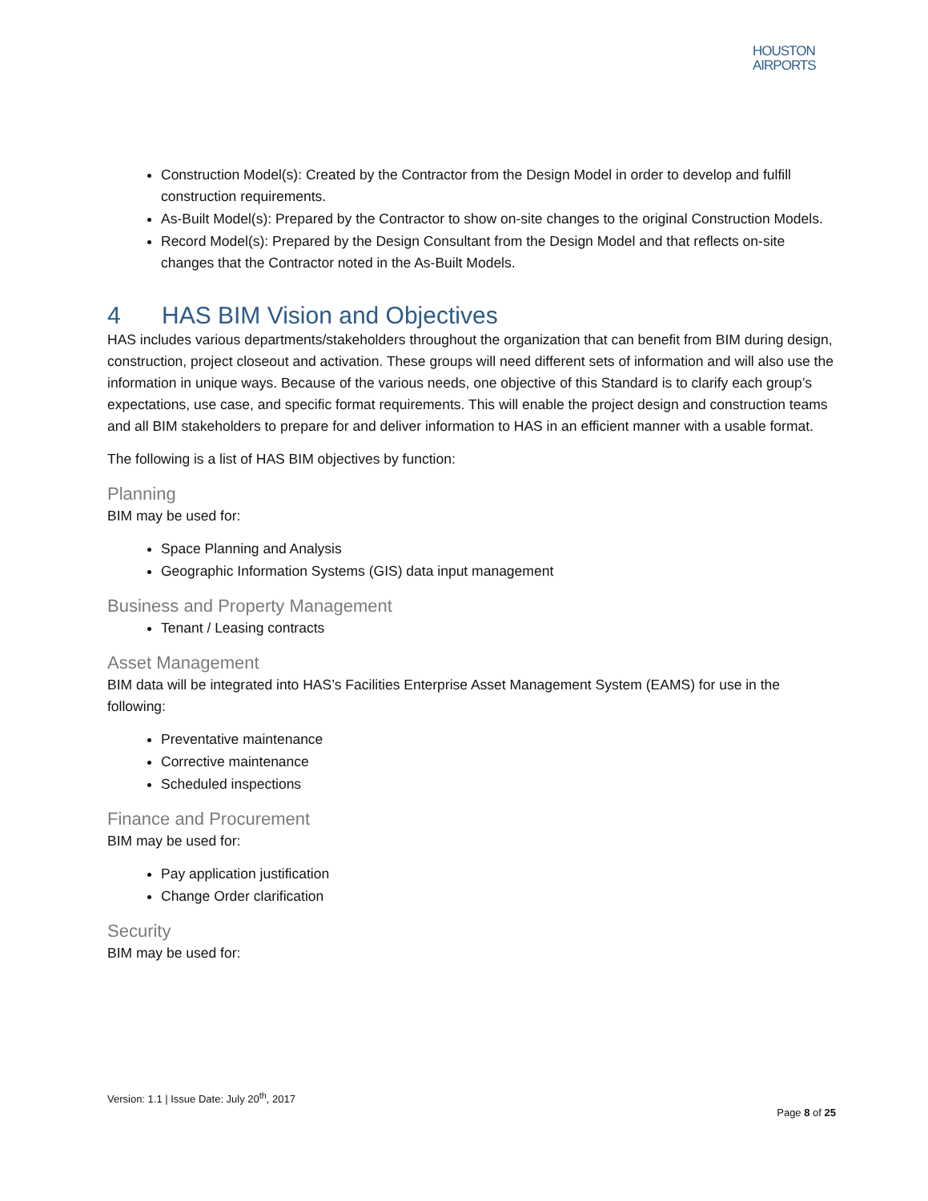HOUSTON
AIRPORTS
Construction Model(s): Created by the Contractor from the Design Model in order to develop and fulfill construction requirements.
As-Built Model(s): Prepared by the Contractor to show on-site changes to the original Construction Models.
Record Model(s): Prepared by the Design Consultant from the Design Model and that reflects on-site changes that the Contractor noted in the As-Built Models.
4 HAS BIM Vision and Objectives
HAS includes various departments/stakeholders throughout the organization that can benefit from BIM during design, construction, project closeout and activation. These groups will need different sets of information and will also use the information in unique ways. Because of the various needs, one objective of this Standard is to clarify each group’s expectations, use case, and specific format requirements. This will enable the project design and construction teams and all BIM stakeholders to prepare for and deliver information to HAS in an efficient manner with a usable format.
The following is a list of HAS BIM objectives by function:
Planning
BIM may be used for:
Space Planning and Analysis
Geographic Information Systems (GIS) data input management
Business and Property Management
Tenant / Leasing contracts
Asset Management
BIM data will be integrated into HAS’s Facilities Enterprise Asset Management System (EAMS) for use in the following:
Preventative maintenance
Corrective maintenance
Scheduled inspections
Finance and Procurement
BIM may be used for:
Pay application justification
Change Order clarification
Security
BIM may be used for:
Version: 1.1 | Issue Date: July 20<sup>th</sup>, 2017
Page 8 of 25